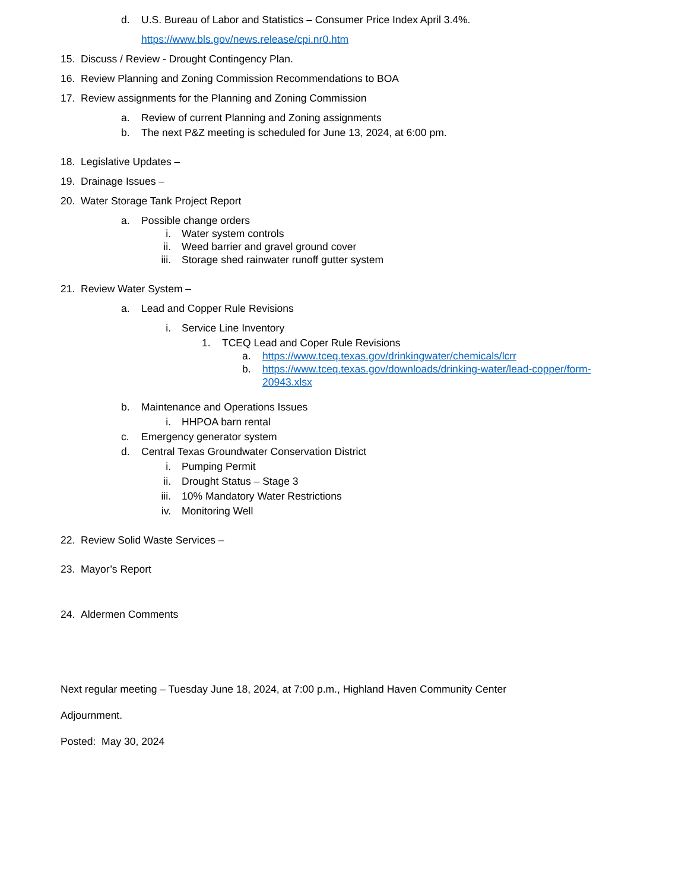d. U.S. Bureau of Labor and Statistics – Consumer Price Index April 3.4%.
https://www.bls.gov/news.release/cpi.nr0.htm
15. Discuss / Review - Drought Contingency Plan.
16. Review Planning and Zoning Commission Recommendations to BOA
17. Review assignments for the Planning and Zoning Commission
a. Review of current Planning and Zoning assignments
b. The next P&Z meeting is scheduled for June 13, 2024, at 6:00 pm.
18. Legislative Updates –
19. Drainage Issues –
20. Water Storage Tank Project Report
a. Possible change orders
i. Water system controls
ii. Weed barrier and gravel ground cover
iii. Storage shed rainwater runoff gutter system
21. Review Water System –
a. Lead and Copper Rule Revisions
i. Service Line Inventory
1. TCEQ Lead and Coper Rule Revisions
a. https://www.tceq.texas.gov/drinkingwater/chemicals/lcrr
b. https://www.tceq.texas.gov/downloads/drinking-water/lead-copper/form-
20943.xlsx
b. Maintenance and Operations Issues
i. HHPOA barn rental
c. Emergency generator system
d. Central Texas Groundwater Conservation District
i. Pumping Permit
ii. Drought Status – Stage 3
iii. 10% Mandatory Water Restrictions
iv. Monitoring Well
22. Review Solid Waste Services –
23. Mayor’s Report
24. Aldermen Comments
Next regular meeting – Tuesday June 18, 2024, at 7:00 p.m., Highland Haven Community Center
Adjournment.
Posted: May 30, 2024